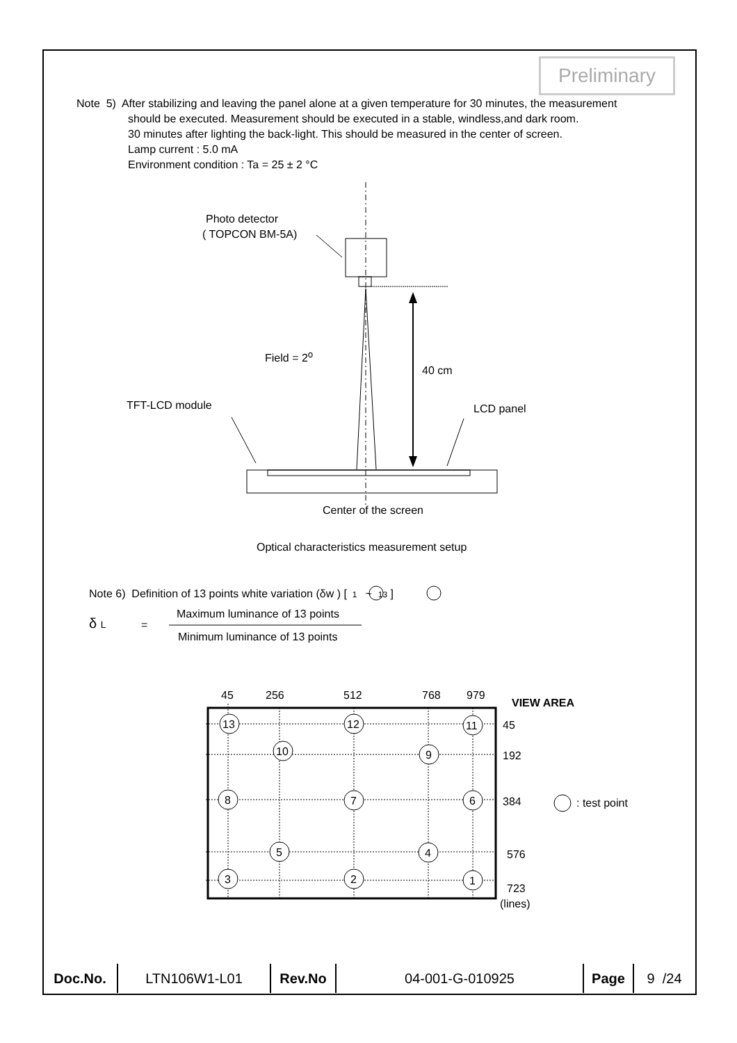Preliminary
Note 5) After stabilizing and leaving the panel alone at a given temperature for 30 minutes, the measurement
should be executed. Measurement should be executed in a stable, windless,and dark room.
30 minutes after lighting the back-light. This should be measured in the center of screen.
Lamp current : 5.0 mA
Environment condition : Ta = 25 ± 2 °C
Photo detector
( TOPCON BM-5A)
Field = 2<sup>o</sup>
40 cm
TFT-LCD module LCD panel
Center of the screen
Optical characteristics measurement setup
Note 6) Definition of 13 points white variation (δw ) [ 1 ~ 13 ]
δ L =
Maximum luminance of 13 points
Minimum luminance of 13 points
45 256 512 768 979
VIEW AREA
13 12 11
10 9
8 7 6
5 4
3 2 1
45
192
384 : test point
576
723
(lines)
| Doc.No. | LTN106W1-L01 | Rev.No | 04-001-G-010925 | Page | 9 /24 |